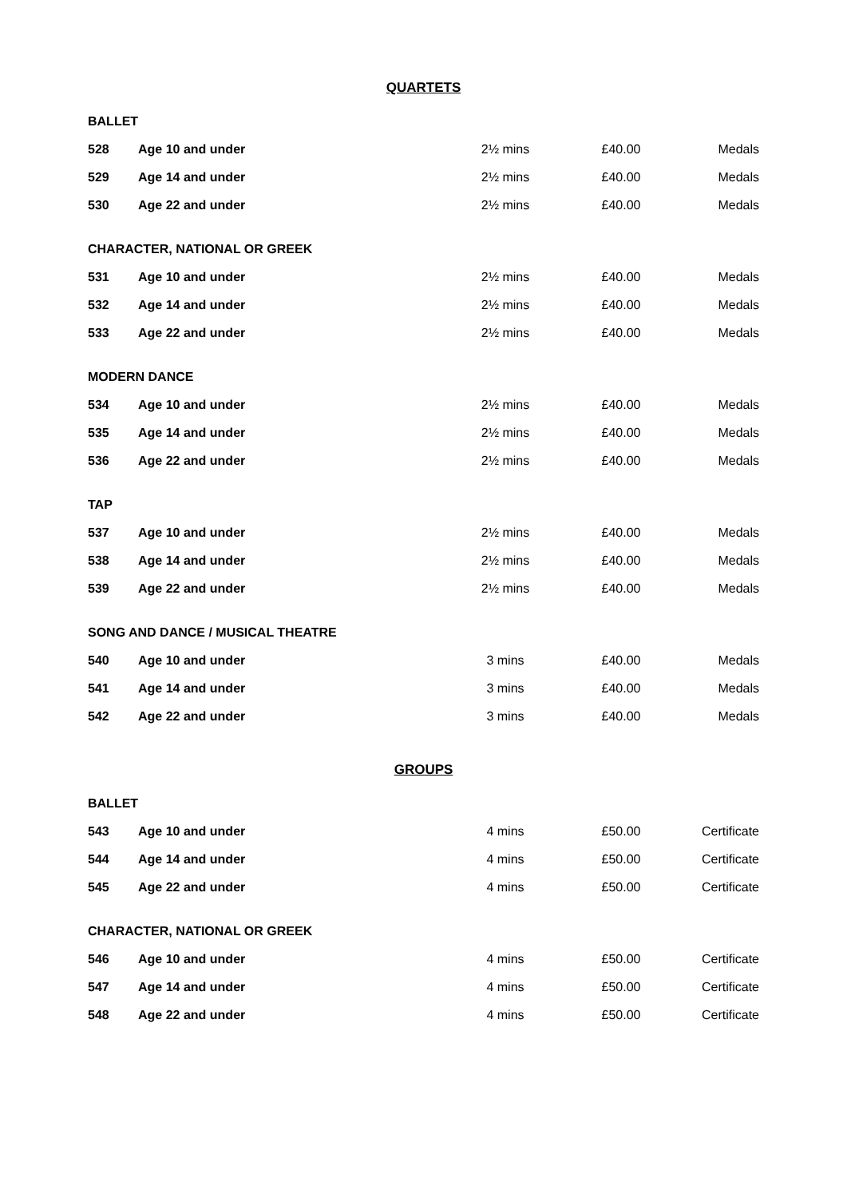QUARTETS
| BALLET | | | | |
| 528 | Age 10 and under | 2½ mins | £40.00 | Medals |
| 529 | Age 14 and under | 2½ mins | £40.00 | Medals |
| 530 | Age 22 and under | 2½ mins | £40.00 | Medals |
| CHARACTER, NATIONAL OR GREEK | | | | |
| 531 | Age 10 and under | 2½ mins | £40.00 | Medals |
| 532 | Age 14 and under | 2½ mins | £40.00 | Medals |
| 533 | Age 22 and under | 2½ mins | £40.00 | Medals |
| MODERN DANCE | | | | |
| 534 | Age 10 and under | 2½ mins | £40.00 | Medals |
| 535 | Age 14 and under | 2½ mins | £40.00 | Medals |
| 536 | Age 22 and under | 2½ mins | £40.00 | Medals |
| TAP | | | | |
| 537 | Age 10 and under | 2½ mins | £40.00 | Medals |
| 538 | Age 14 and under | 2½ mins | £40.00 | Medals |
| 539 | Age 22 and under | 2½ mins | £40.00 | Medals |
| SONG AND DANCE / MUSICAL THEATRE | | | | |
| 540 | Age 10 and under | 3 mins | £40.00 | Medals |
| 541 | Age 14 and under | 3 mins | £40.00 | Medals |
| 542 | Age 22 and under | 3 mins | £40.00 | Medals |
GROUPS
| BALLET | | | | |
| 543 | Age 10 and under | 4 mins | £50.00 | Certificate |
| 544 | Age 14 and under | 4 mins | £50.00 | Certificate |
| 545 | Age 22 and under | 4 mins | £50.00 | Certificate |
| CHARACTER, NATIONAL OR GREEK | | | | |
| 546 | Age 10 and under | 4 mins | £50.00 | Certificate |
| 547 | Age 14 and under | 4 mins | £50.00 | Certificate |
| 548 | Age 22 and under | 4 mins | £50.00 | Certificate |